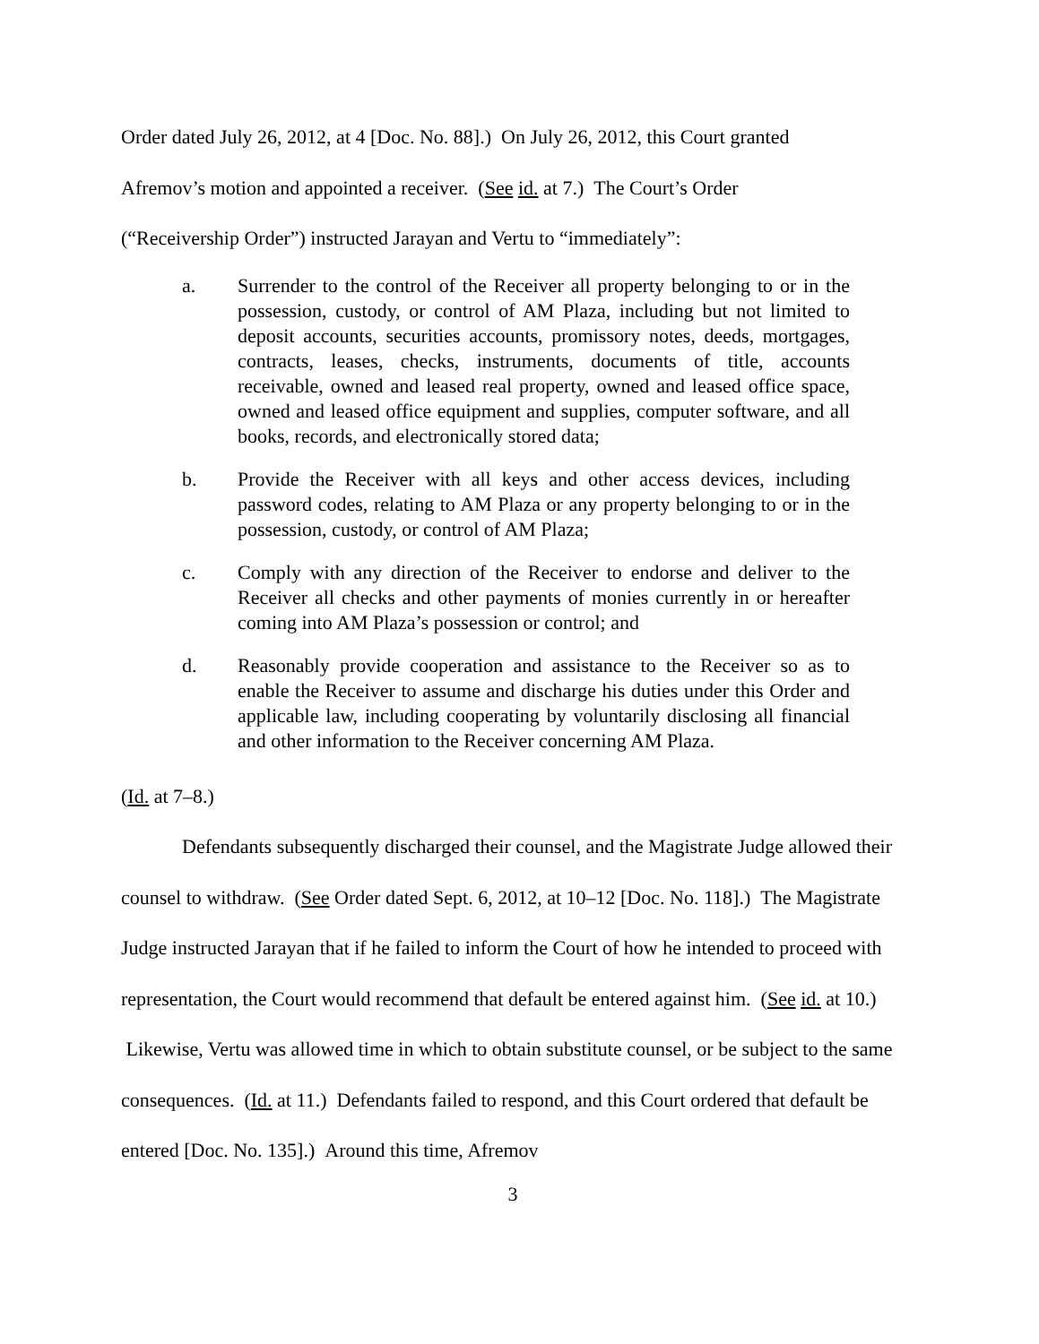Order dated July 26, 2012, at 4 [Doc. No. 88].) On July 26, 2012, this Court granted
Afremov’s motion and appointed a receiver. (See id. at 7.) The Court’s Order
(“Receivership Order”) instructed Jarayan and Vertu to “immediately”:
a. Surrender to the control of the Receiver all property belonging to or in the possession, custody, or control of AM Plaza, including but not limited to deposit accounts, securities accounts, promissory notes, deeds, mortgages, contracts, leases, checks, instruments, documents of title, accounts receivable, owned and leased real property, owned and leased office space, owned and leased office equipment and supplies, computer software, and all books, records, and electronically stored data;
b. Provide the Receiver with all keys and other access devices, including password codes, relating to AM Plaza or any property belonging to or in the possession, custody, or control of AM Plaza;
c. Comply with any direction of the Receiver to endorse and deliver to the Receiver all checks and other payments of monies currently in or hereafter coming into AM Plaza’s possession or control; and
d. Reasonably provide cooperation and assistance to the Receiver so as to enable the Receiver to assume and discharge his duties under this Order and applicable law, including cooperating by voluntarily disclosing all financial and other information to the Receiver concerning AM Plaza.
(Id. at 7–8.)
Defendants subsequently discharged their counsel, and the Magistrate Judge allowed their counsel to withdraw. (See Order dated Sept. 6, 2012, at 10–12 [Doc. No. 118].) The Magistrate Judge instructed Jarayan that if he failed to inform the Court of how he intended to proceed with representation, the Court would recommend that default be entered against him. (See id. at 10.) Likewise, Vertu was allowed time in which to obtain substitute counsel, or be subject to the same consequences. (Id. at 11.) Defendants failed to respond, and this Court ordered that default be entered [Doc. No. 135].) Around this time, Afremov
3